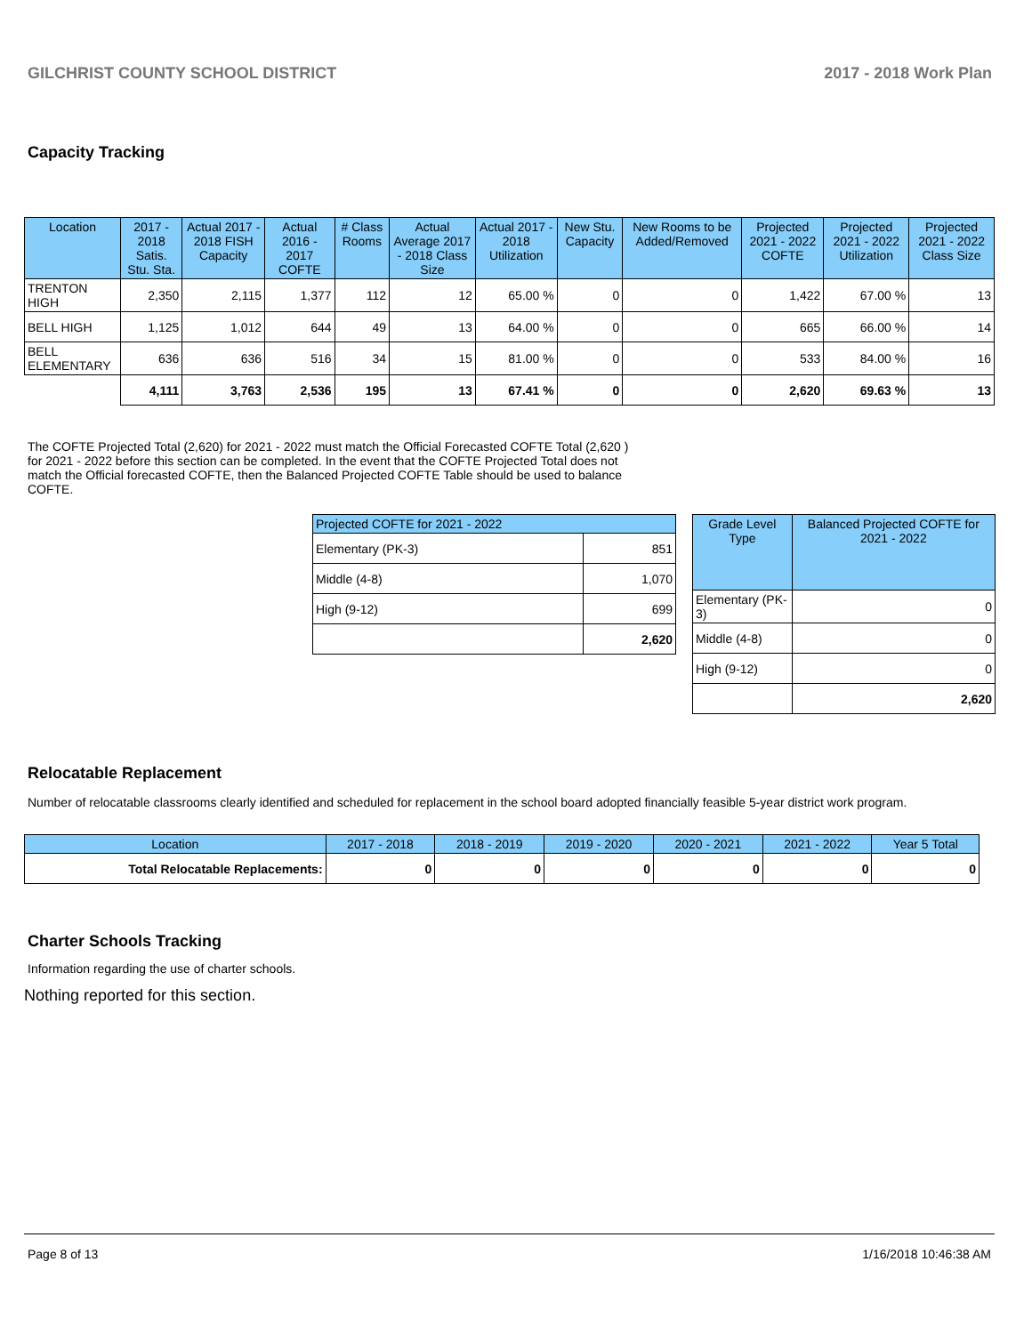GILCHRIST COUNTY SCHOOL DISTRICT 2017 - 2018 Work Plan
Capacity Tracking
| Location | 2017 - 2018 Satis. Stu. Sta. | Actual 2017 - 2018 FISH Capacity | Actual 2016 - 2017 COFTE | # Class Rooms | Actual Average 2017 - 2018 Class Size | Actual 2017 - 2018 Utilization | New Stu. Capacity | New Rooms to be Added/Removed | Projected 2021 - 2022 COFTE | Projected 2021 - 2022 Utilization | Projected 2021 - 2022 Class Size |
| --- | --- | --- | --- | --- | --- | --- | --- | --- | --- | --- | --- |
| TRENTON HIGH | 2,350 | 2,115 | 1,377 | 112 | 12 | 65.00 % | 0 | 0 | 1,422 | 67.00 % | 13 |
| BELL HIGH | 1,125 | 1,012 | 644 | 49 | 13 | 64.00 % | 0 | 0 | 665 | 66.00 % | 14 |
| BELL ELEMENTARY | 636 | 636 | 516 | 34 | 15 | 81.00 % | 0 | 0 | 533 | 84.00 % | 16 |
| | 4,111 | 3,763 | 2,536 | 195 | 13 | 67.41 % | 0 | 0 | 2,620 | 69.63 % | 13 |
The COFTE Projected Total (2,620) for 2021 - 2022 must match the Official Forecasted COFTE Total (2,620 ) for 2021 - 2022 before this section can be completed. In the event that the COFTE Projected Total does not match the Official forecasted COFTE, then the Balanced Projected COFTE Table should be used to balance COFTE.
| Projected COFTE for 2021 - 2022 | |
| --- | --- |
| Elementary (PK-3) | 851 |
| Middle (4-8) | 1,070 |
| High (9-12) | 699 |
| | 2,620 |
| Grade Level Type | Balanced Projected COFTE for 2021 - 2022 |
| --- | --- |
| Elementary (PK-3) | 0 |
| Middle (4-8) | 0 |
| High (9-12) | 0 |
| | 2,620 |
Relocatable Replacement
Number of relocatable classrooms clearly identified and scheduled for replacement in the school board adopted financially feasible 5-year district work program.
| Location | 2017 - 2018 | 2018 - 2019 | 2019 - 2020 | 2020 - 2021 | 2021 - 2022 | Year 5 Total |
| --- | --- | --- | --- | --- | --- | --- |
| Total Relocatable Replacements: | 0 | 0 | 0 | 0 | 0 | 0 |
Charter Schools Tracking
Information regarding the use of charter schools.
Nothing reported for this section.
Page 8 of 13 1/16/2018 10:46:38 AM